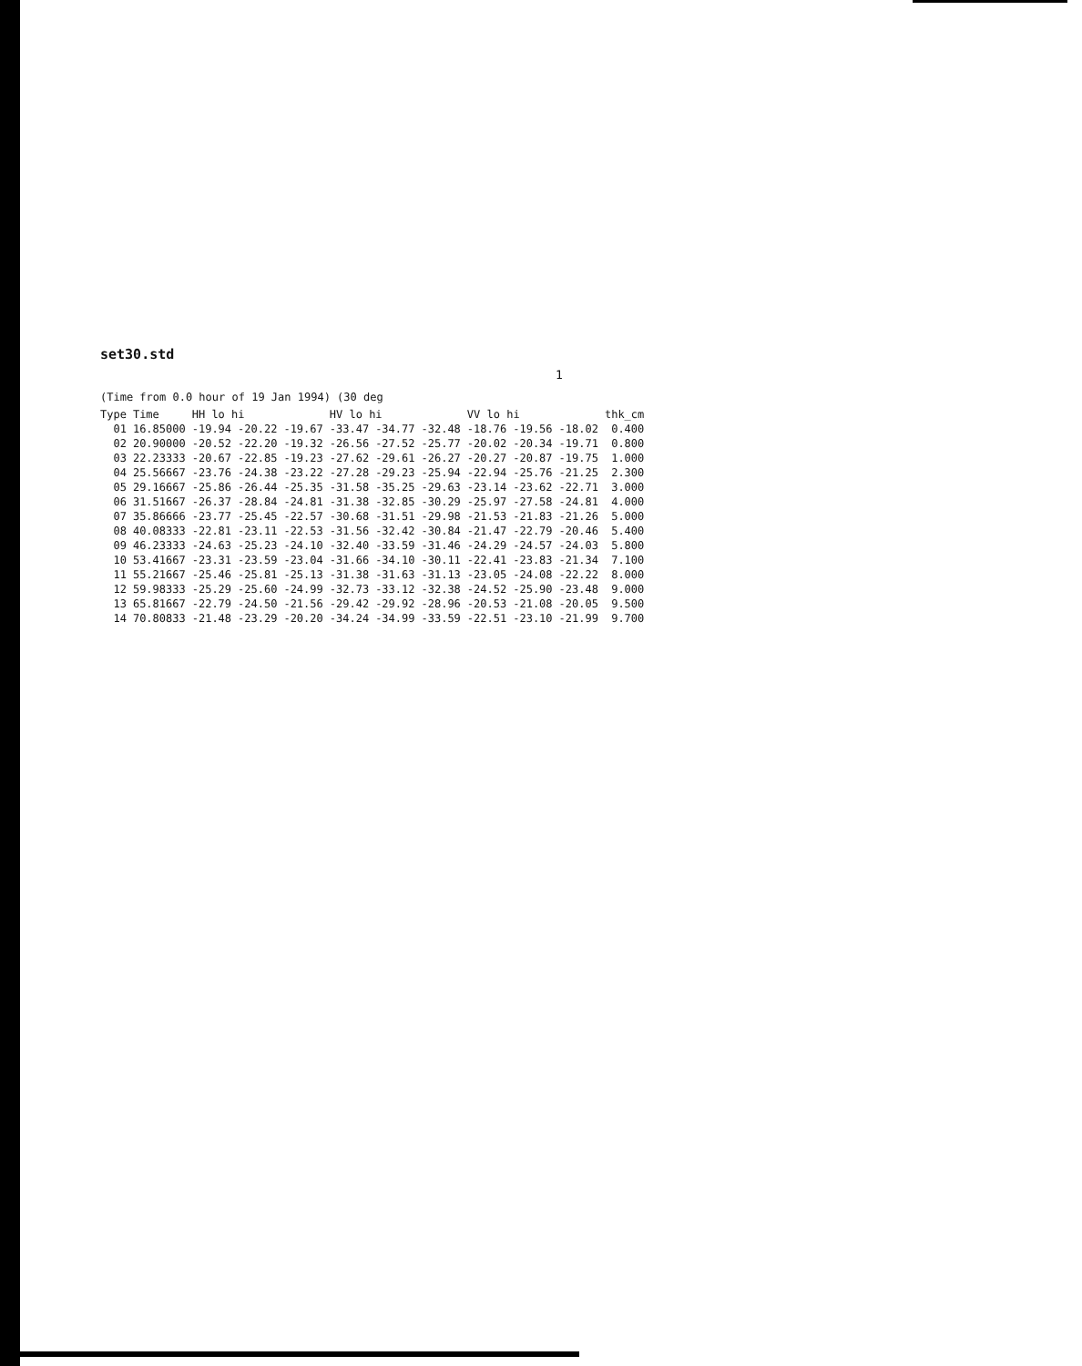set30.std
1
(Time from 0.0 hour of 19 Jan 1994) (30 deg
| Type | Time | HH lo hi | | | HV lo hi | | | VV lo hi | | | thk_cm |
| --- | --- | --- | --- | --- | --- | --- | --- | --- | --- | --- | --- |
| 01 | 16.85000 | -19.94 | -20.22 | -19.67 | -33.47 | -34.77 | -32.48 | -18.76 | -19.56 | -18.02 | 0.400 |
| 02 | 20.90000 | -20.52 | -22.20 | -19.32 | -26.56 | -27.52 | -25.77 | -20.02 | -20.34 | -19.71 | 0.800 |
| 03 | 22.23333 | -20.67 | -22.85 | -19.23 | -27.62 | -29.61 | -26.27 | -20.27 | -20.87 | -19.75 | 1.000 |
| 04 | 25.56667 | -23.76 | -24.38 | -23.22 | -27.28 | -29.23 | -25.94 | -22.94 | -25.76 | -21.25 | 2.300 |
| 05 | 29.16667 | -25.86 | -26.44 | -25.35 | -31.58 | -35.25 | -29.63 | -23.14 | -23.62 | -22.71 | 3.000 |
| 06 | 31.51667 | -26.37 | -28.84 | -24.81 | -31.38 | -32.85 | -30.29 | -25.97 | -27.58 | -24.81 | 4.000 |
| 07 | 35.86666 | -23.77 | -25.45 | -22.57 | -30.68 | -31.51 | -29.98 | -21.53 | -21.83 | -21.26 | 5.000 |
| 08 | 40.08333 | -22.81 | -23.11 | -22.53 | -31.56 | -32.42 | -30.84 | -21.47 | -22.79 | -20.46 | 5.400 |
| 09 | 46.23333 | -24.63 | -25.23 | -24.10 | -32.40 | -33.59 | -31.46 | -24.29 | -24.57 | -24.03 | 5.800 |
| 10 | 53.41667 | -23.31 | -23.59 | -23.04 | -31.66 | -34.10 | -30.11 | -22.41 | -23.83 | -21.34 | 7.100 |
| 11 | 55.21667 | -25.46 | -25.81 | -25.13 | -31.38 | -31.63 | -31.13 | -23.05 | -24.08 | -22.22 | 8.000 |
| 12 | 59.98333 | -25.29 | -25.60 | -24.99 | -32.73 | -33.12 | -32.38 | -24.52 | -25.90 | -23.48 | 9.000 |
| 13 | 65.81667 | -22.79 | -24.50 | -21.56 | -29.42 | -29.92 | -28.96 | -20.53 | -21.08 | -20.05 | 9.500 |
| 14 | 70.80833 | -21.48 | -23.29 | -20.20 | -34.24 | -34.99 | -33.59 | -22.51 | -23.10 | -21.99 | 9.700 |